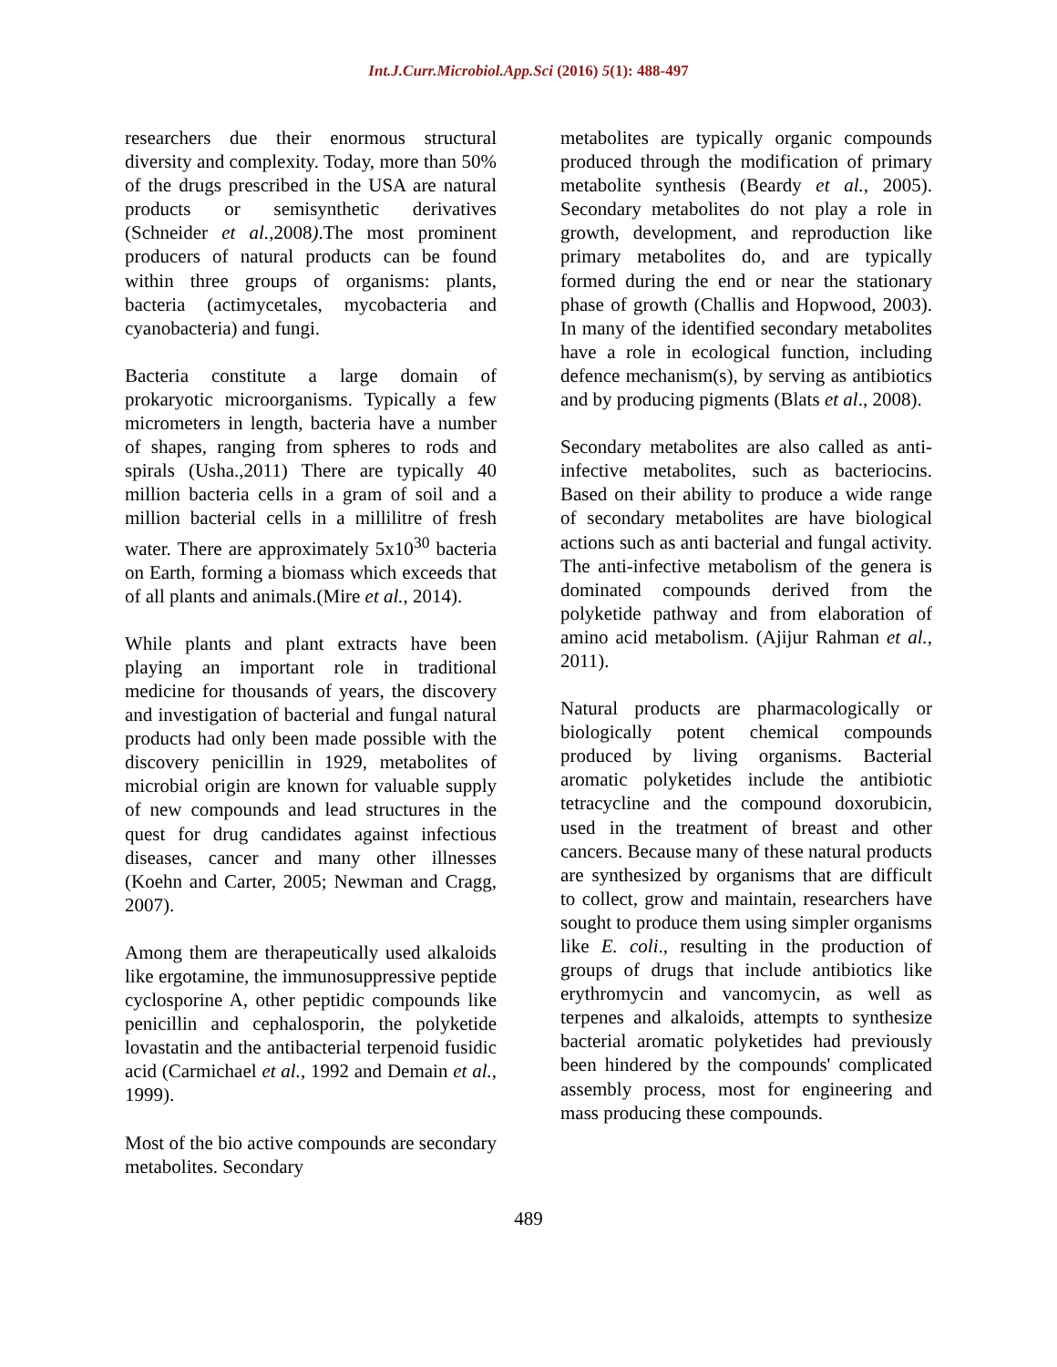Int.J.Curr.Microbiol.App.Sci (2016) 5(1): 488-497
researchers due their enormous structural diversity and complexity. Today, more than 50% of the drugs prescribed in the USA are natural products or semisynthetic derivatives (Schneider et al.,2008).The most prominent producers of natural products can be found within three groups of organisms: plants, bacteria (actimycetales, mycobacteria and cyanobacteria) and fungi.
Bacteria constitute a large domain of prokaryotic microorganisms. Typically a few micrometers in length, bacteria have a number of shapes, ranging from spheres to rods and spirals (Usha.,2011) There are typically 40 million bacteria cells in a gram of soil and a million bacterial cells in a millilitre of fresh water. There are approximately 5x10<sup>30</sup> bacteria on Earth, forming a biomass which exceeds that of all plants and animals.(Mire et al., 2014).
While plants and plant extracts have been playing an important role in traditional medicine for thousands of years, the discovery and investigation of bacterial and fungal natural products had only been made possible with the discovery penicillin in 1929, metabolites of microbial origin are known for valuable supply of new compounds and lead structures in the quest for drug candidates against infectious diseases, cancer and many other illnesses (Koehn and Carter, 2005; Newman and Cragg, 2007).
Among them are therapeutically used alkaloids like ergotamine, the immunosuppressive peptide cyclosporine A, other peptidic compounds like penicillin and cephalosporin, the polyketide lovastatin and the antibacterial terpenoid fusidic acid (Carmichael et al., 1992 and Demain et al., 1999).
Most of the bio active compounds are secondary metabolites. Secondary
metabolites are typically organic compounds produced through the modification of primary metabolite synthesis (Beardy et al., 2005). Secondary metabolites do not play a role in growth, development, and reproduction like primary metabolites do, and are typically formed during the end or near the stationary phase of growth (Challis and Hopwood, 2003). In many of the identified secondary metabolites have a role in ecological function, including defence mechanism(s), by serving as antibiotics and by producing pigments (Blats et al., 2008).
Secondary metabolites are also called as anti-infective metabolites, such as bacteriocins. Based on their ability to produce a wide range of secondary metabolites are have biological actions such as anti bacterial and fungal activity. The anti-infective metabolism of the genera is dominated compounds derived from the polyketide pathway and from elaboration of amino acid metabolism. (Ajijur Rahman et al., 2011).
Natural products are pharmacologically or biologically potent chemical compounds produced by living organisms. Bacterial aromatic polyketides include the antibiotic tetracycline and the compound doxorubicin, used in the treatment of breast and other cancers. Because many of these natural products are synthesized by organisms that are difficult to collect, grow and maintain, researchers have sought to produce them using simpler organisms like E. coli., resulting in the production of groups of drugs that include antibiotics like erythromycin and vancomycin, as well as terpenes and alkaloids, attempts to synthesize bacterial aromatic polyketides had previously been hindered by the compounds' complicated assembly process, most for engineering and mass producing these compounds.
489